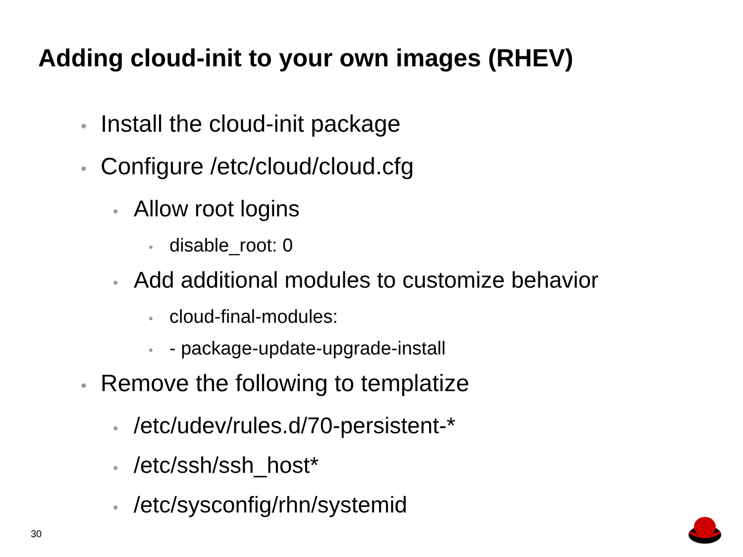Adding cloud-init to your own images (RHEV)
• Install the cloud-init package
• Configure /etc/cloud/cloud.cfg
• Allow root logins
• disable_root: 0
• Add additional modules to customize behavior
• cloud-final-modules:
• - package-update-upgrade-install
• Remove the following to templatize
• /etc/udev/rules.d/70-persistent-*
• /etc/ssh/ssh_host*
• /etc/sysconfig/rhn/systemid
30